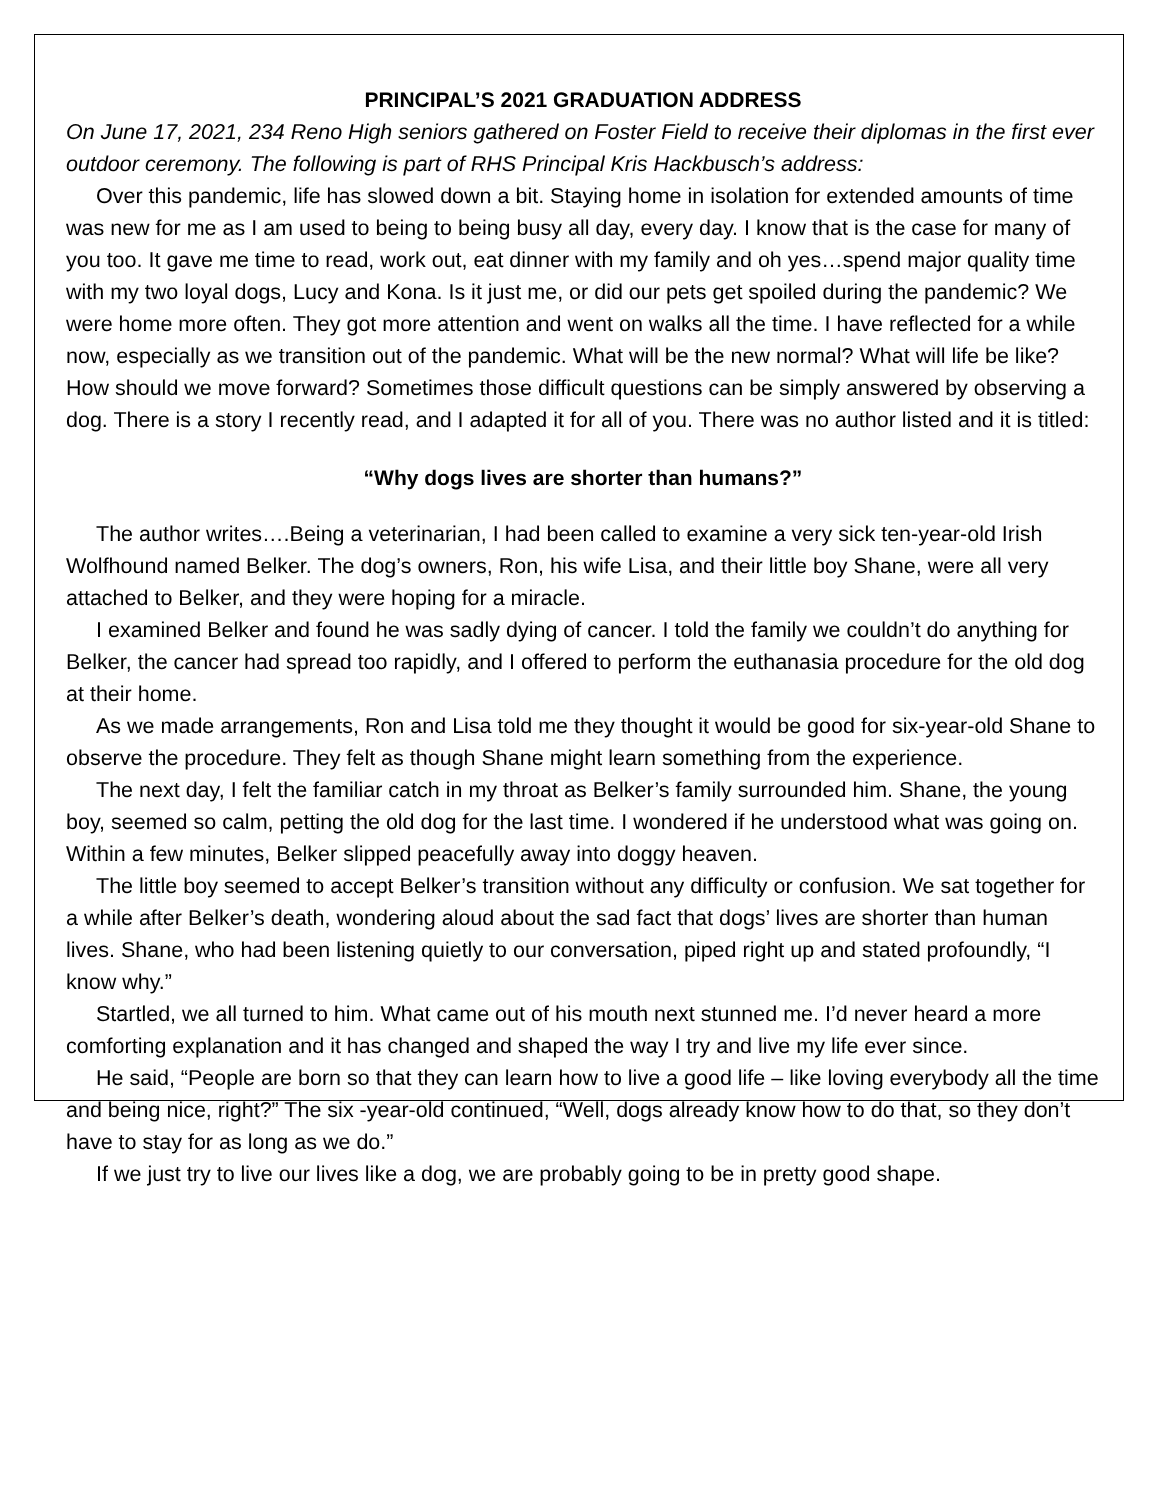PRINCIPAL’S 2021 GRADUATION ADDRESS
On June 17, 2021, 234 Reno High seniors gathered on Foster Field to receive their diplomas in the first ever outdoor ceremony. The following is part of RHS Principal Kris Hackbusch’s address:
Over this pandemic, life has slowed down a bit. Staying home in isolation for extended amounts of time was new for me as I am used to being to being busy all day, every day. I know that is the case for many of you too. It gave me time to read, work out, eat dinner with my family and oh yes…spend major quality time with my two loyal dogs, Lucy and Kona. Is it just me, or did our pets get spoiled during the pandemic? We were home more often. They got more attention and went on walks all the time. I have reflected for a while now, especially as we transition out of the pandemic. What will be the new normal? What will life be like? How should we move forward? Sometimes those difficult questions can be simply answered by observing a dog. There is a story I recently read, and I adapted it for all of you. There was no author listed and it is titled:
“Why dogs lives are shorter than humans?”
The author writes….Being a veterinarian, I had been called to examine a very sick ten-year-old Irish Wolfhound named Belker. The dog’s owners, Ron, his wife Lisa, and their little boy Shane, were all very attached to Belker, and they were hoping for a miracle.
I examined Belker and found he was sadly dying of cancer. I told the family we couldn’t do anything for Belker, the cancer had spread too rapidly, and I offered to perform the euthanasia procedure for the old dog at their home.
As we made arrangements, Ron and Lisa told me they thought it would be good for six-year-old Shane to observe the procedure. They felt as though Shane might learn something from the experience.
The next day, I felt the familiar catch in my throat as Belker’s family surrounded him. Shane, the young boy, seemed so calm, petting the old dog for the last time. I wondered if he understood what was going on. Within a few minutes, Belker slipped peacefully away into doggy heaven.
The little boy seemed to accept Belker’s transition without any difficulty or confusion. We sat together for a while after Belker’s death, wondering aloud about the sad fact that dogs’ lives are shorter than human lives. Shane, who had been listening quietly to our conversation, piped right up and stated profoundly, “I know why.”
Startled, we all turned to him. What came out of his mouth next stunned me. I’d never heard a more comforting explanation and it has changed and shaped the way I try and live my life ever since.
He said, “People are born so that they can learn how to live a good life – like loving everybody all the time and being nice, right?” The six -year-old continued, “Well, dogs already know how to do that, so they don’t have to stay for as long as we do.”
If we just try to live our lives like a dog, we are probably going to be in pretty good shape.